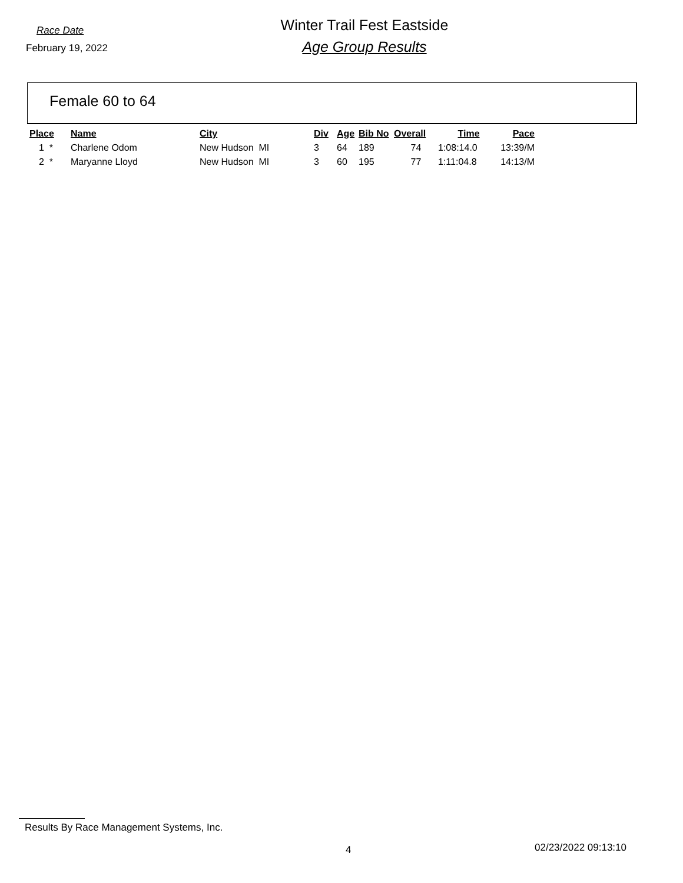Race Date
February 19, 2022
Winter Trail Fest Eastside
Age Group Results
Female 60 to 64
| Place | Name | City | Div | Age | Bib No | Overall | Time | Pace |
| --- | --- | --- | --- | --- | --- | --- | --- | --- |
| 1 * | Charlene Odom | New Hudson MI | 3 | 64 | 189 | 74 | 1:08:14.0 | 13:39/M |
| 2 * | Maryanne Lloyd | New Hudson MI | 3 | 60 | 195 | 77 | 1:11:04.8 | 14:13/M |
Results By Race Management Systems, Inc.
4 02/23/2022 09:13:10